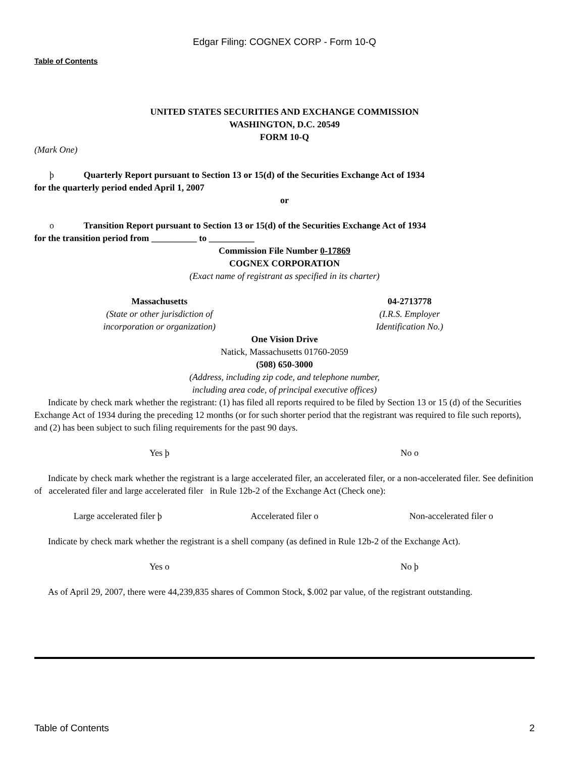Edgar Filing: COGNEX CORP - Form 10-Q
Table of Contents
UNITED STATES SECURITIES AND EXCHANGE COMMISSION
WASHINGTON, D.C. 20549
FORM 10-Q
(Mark One)
þ Quarterly Report pursuant to Section 13 or 15(d) of the Securities Exchange Act of 1934
for the quarterly period ended April 1, 2007
or
o Transition Report pursuant to Section 13 or 15(d) of the Securities Exchange Act of 1934
for the transition period from __________ to __________
Commission File Number 0-17869
COGNEX CORPORATION
(Exact name of registrant as specified in its charter)
Massachusetts
(State or other jurisdiction of
incorporation or organization)
04-2713778
(I.R.S. Employer
Identification No.)
One Vision Drive
Natick, Massachusetts 01760-2059
(508) 650-3000
(Address, including zip code, and telephone number,
including area code, of principal executive offices)
Indicate by check mark whether the registrant: (1) has filed all reports required to be filed by Section 13 or 15 (d) of the Securities Exchange Act of 1934 during the preceding 12 months (or for such shorter period that the registrant was required to file such reports), and (2) has been subject to such filing requirements for the past 90 days.
Yes þ No o
Indicate by check mark whether the registrant is a large accelerated filer, an accelerated filer, or a non-accelerated filer. See definition of accelerated filer and large accelerated filer in Rule 12b-2 of the Exchange Act (Check one):
Large accelerated filer þ Accelerated filer o Non-accelerated filer o
Indicate by check mark whether the registrant is a shell company (as defined in Rule 12b-2 of the Exchange Act).
Yes o No þ
As of April 29, 2007, there were 44,239,835 shares of Common Stock, $.002 par value, of the registrant outstanding.
Table of Contents 2